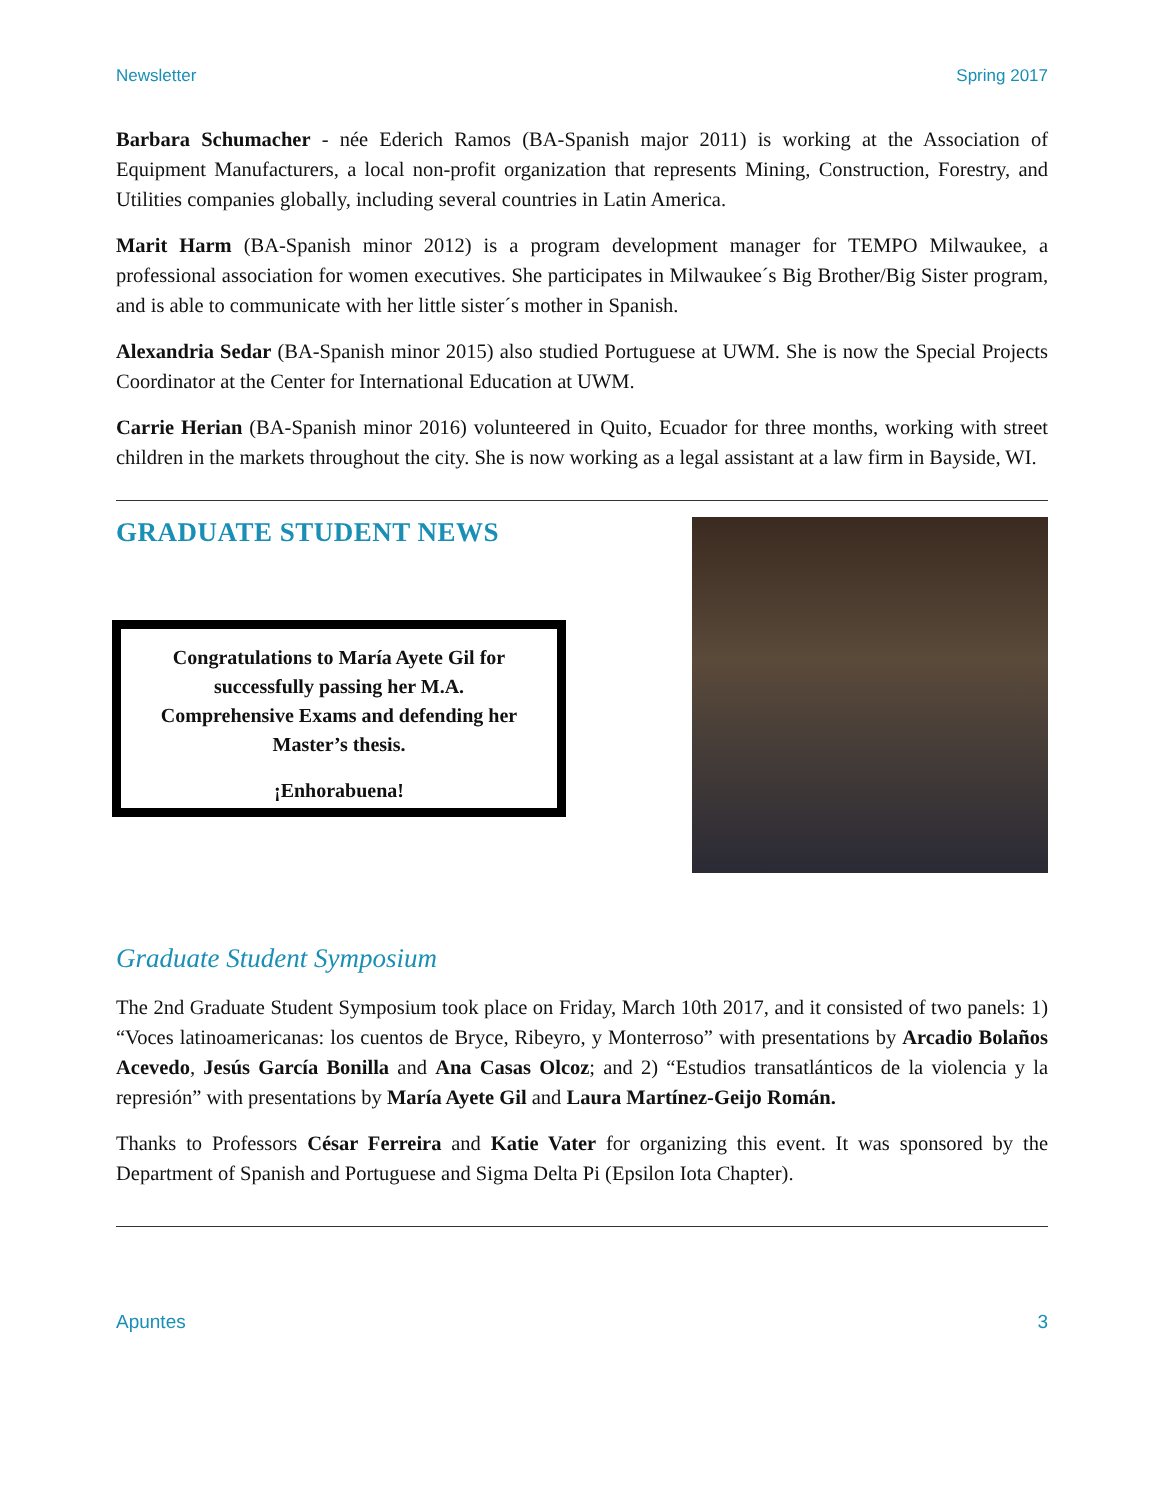Newsletter Spring 2017
Barbara Schumacher - née Ederich Ramos (BA-Spanish major 2011) is working at the Association of Equipment Manufacturers, a local non-profit organization that represents Mining, Construction, Forestry, and Utilities companies globally, including several countries in Latin America.
Marit Harm (BA-Spanish minor 2012) is a program development manager for TEMPO Milwaukee, a professional association for women executives. She participates in Milwaukee´s Big Brother/Big Sister program, and is able to communicate with her little sister´s mother in Spanish.
Alexandria Sedar (BA-Spanish minor 2015) also studied Portuguese at UWM. She is now the Special Projects Coordinator at the Center for International Education at UWM.
Carrie Herian (BA-Spanish minor 2016) volunteered in Quito, Ecuador for three months, working with street children in the markets throughout the city. She is now working as a legal assistant at a law firm in Bayside, WI.
GRADUATE STUDENT NEWS
Congratulations to María Ayete Gil for
successfully passing her M.A.
Comprehensive Exams and defending her
Master’s thesis.
¡Enhorabuena!
Graduate Student Symposium
The 2nd Graduate Student Symposium took place on Friday, March 10th 2017, and it consisted of two panels: 1) “Voces latinoamericanas: los cuentos de Bryce, Ribeyro, y Monterroso” with presentations by Arcadio Bolaños Acevedo, Jesús García Bonilla and Ana Casas Olcoz; and 2) “Estudios transatlánticos de la violencia y la represión” with presentations by María Ayete Gil and Laura Martínez-Geijo Román.
Thanks to Professors César Ferreira and Katie Vater for organizing this event. It was sponsored by the Department of Spanish and Portuguese and Sigma Delta Pi (Epsilon Iota Chapter).
Apuntes 3